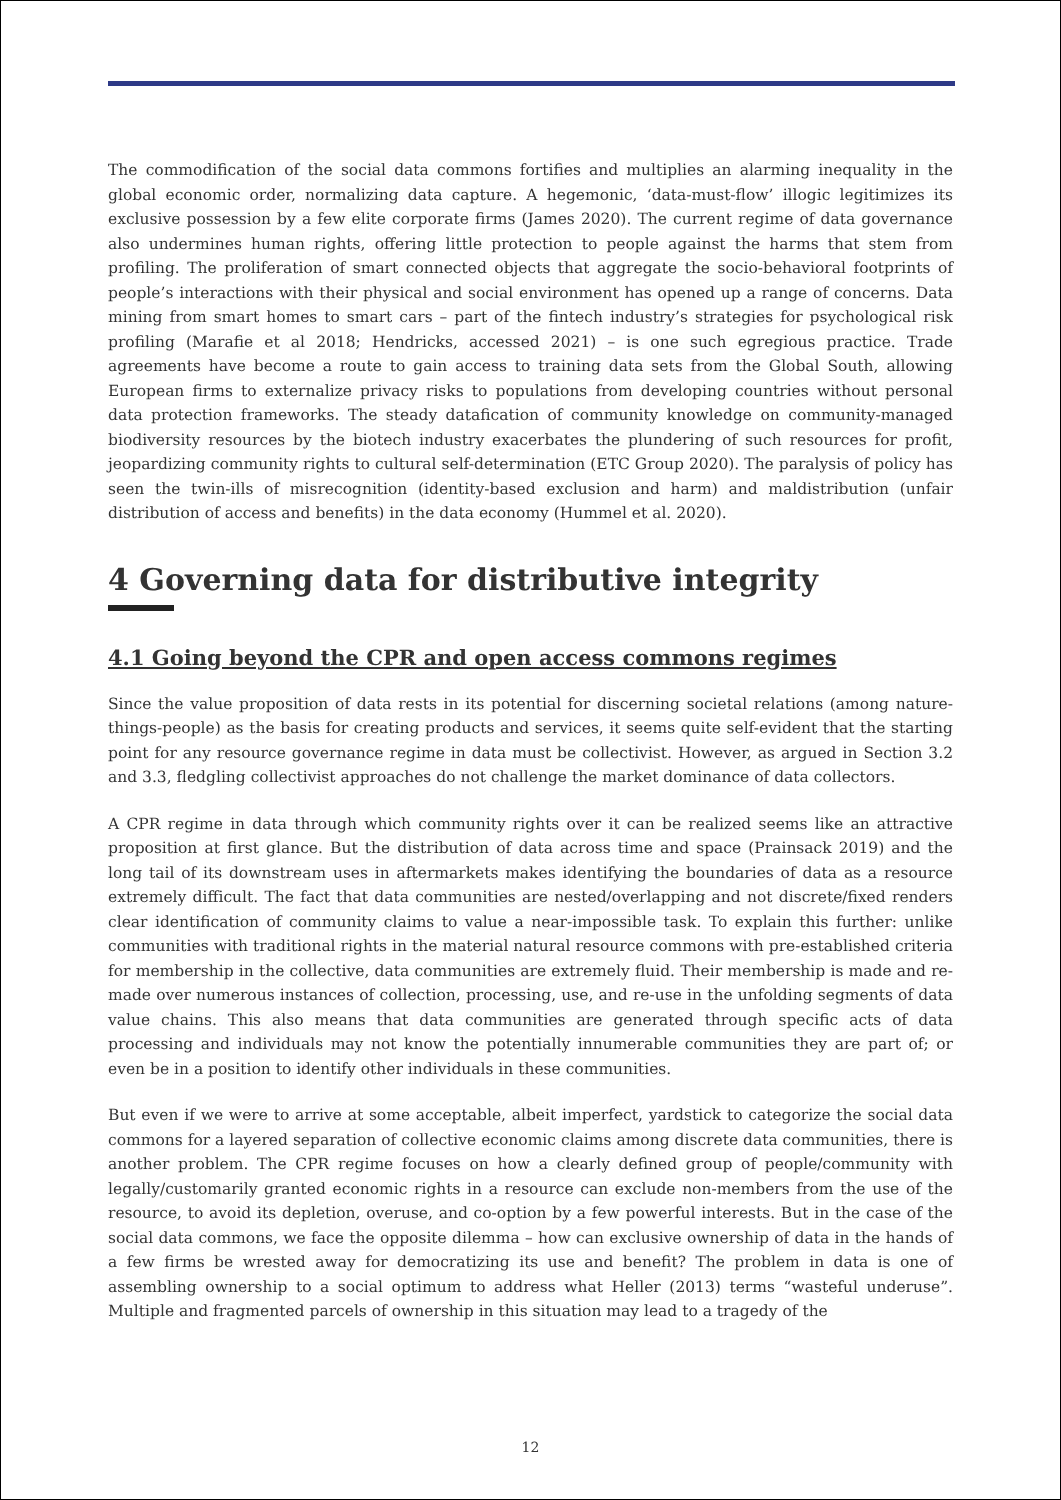The commodification of the social data commons fortifies and multiplies an alarming inequality in the global economic order, normalizing data capture. A hegemonic, ‘data-must-flow’ illogic legitimizes its exclusive possession by a few elite corporate firms (James 2020). The current regime of data governance also undermines human rights, offering little protection to people against the harms that stem from profiling. The proliferation of smart connected objects that aggregate the socio-behavioral footprints of people’s interactions with their physical and social environment has opened up a range of concerns. Data mining from smart homes to smart cars – part of the fintech industry’s strategies for psychological risk profiling (Marafie et al 2018; Hendricks, accessed 2021) – is one such egregious practice. Trade agreements have become a route to gain access to training data sets from the Global South, allowing European firms to externalize privacy risks to populations from developing countries without personal data protection frameworks. The steady datafication of community knowledge on community-managed biodiversity resources by the biotech industry exacerbates the plundering of such resources for profit, jeopardizing community rights to cultural self-determination (ETC Group 2020). The paralysis of policy has seen the twin-ills of misrecognition (identity-based exclusion and harm) and maldistribution (unfair distribution of access and benefits) in the data economy (Hummel et al. 2020).
4 Governing data for distributive integrity
4.1 Going beyond the CPR and open access commons regimes
Since the value proposition of data rests in its potential for discerning societal relations (among nature-things-people) as the basis for creating products and services, it seems quite self-evident that the starting point for any resource governance regime in data must be collectivist. However, as argued in Section 3.2 and 3.3, fledgling collectivist approaches do not challenge the market dominance of data collectors.
A CPR regime in data through which community rights over it can be realized seems like an attractive proposition at first glance. But the distribution of data across time and space (Prainsack 2019) and the long tail of its downstream uses in aftermarkets makes identifying the boundaries of data as a resource extremely difficult. The fact that data communities are nested/overlapping and not discrete/fixed renders clear identification of community claims to value a near-impossible task. To explain this further: unlike communities with traditional rights in the material natural resource commons with pre-established criteria for membership in the collective, data communities are extremely fluid. Their membership is made and re-made over numerous instances of collection, processing, use, and re-use in the unfolding segments of data value chains. This also means that data communities are generated through specific acts of data processing and individuals may not know the potentially innumerable communities they are part of; or even be in a position to identify other individuals in these communities.
But even if we were to arrive at some acceptable, albeit imperfect, yardstick to categorize the social data commons for a layered separation of collective economic claims among discrete data communities, there is another problem. The CPR regime focuses on how a clearly defined group of people/community with legally/customarily granted economic rights in a resource can exclude non-members from the use of the resource, to avoid its depletion, overuse, and co-option by a few powerful interests. But in the case of the social data commons, we face the opposite dilemma – how can exclusive ownership of data in the hands of a few firms be wrested away for democratizing its use and benefit? The problem in data is one of assembling ownership to a social optimum to address what Heller (2013) terms “wasteful underuse”. Multiple and fragmented parcels of ownership in this situation may lead to a tragedy of the
12